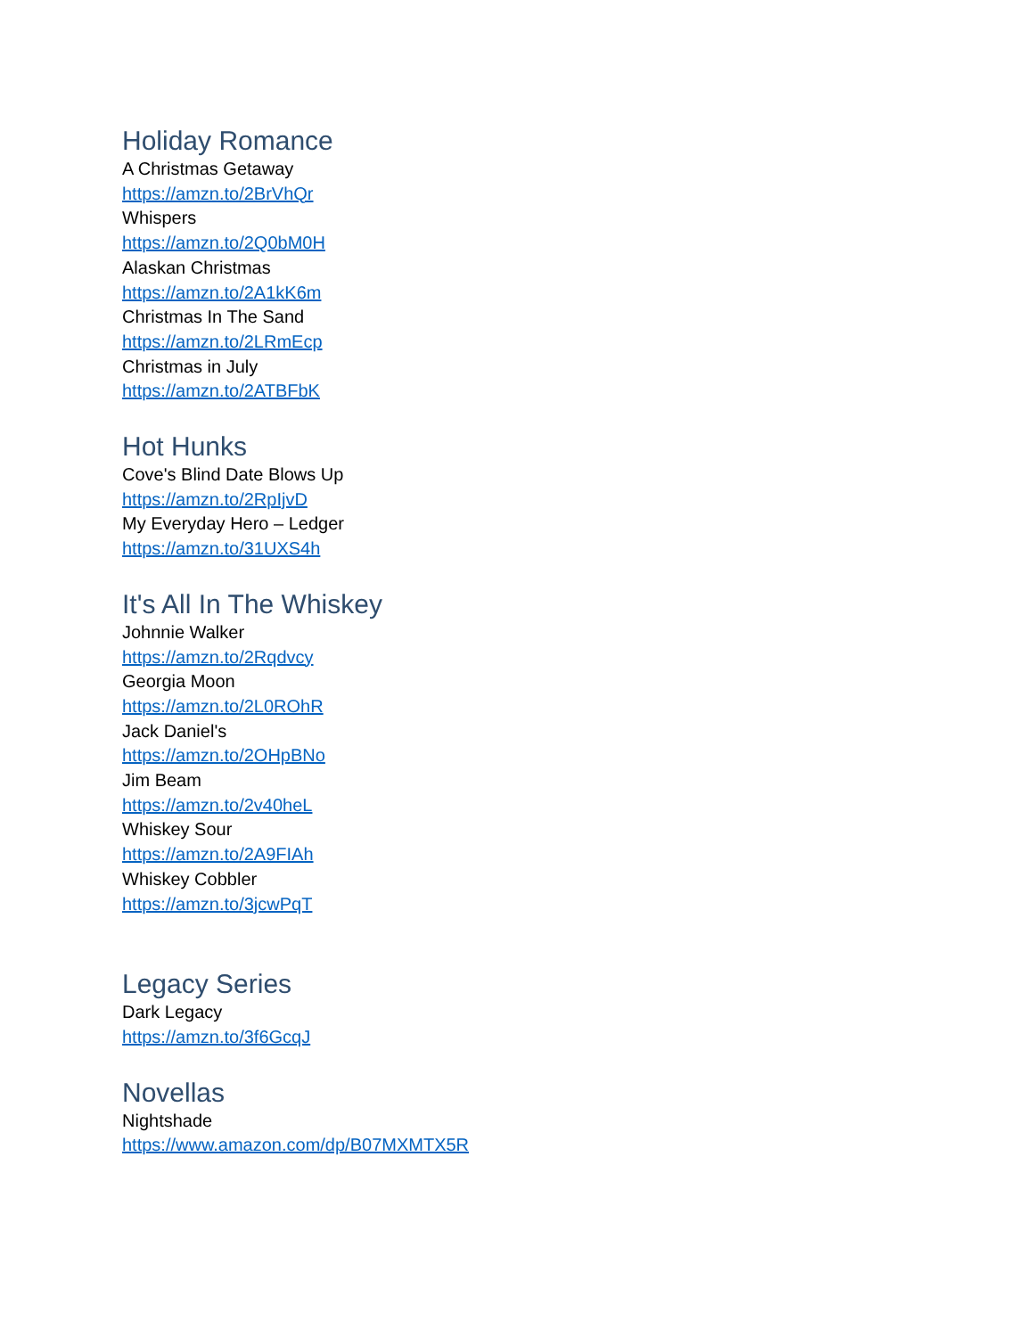Holiday Romance
A Christmas Getaway
https://amzn.to/2BrVhQr
Whispers
https://amzn.to/2Q0bM0H
Alaskan Christmas
https://amzn.to/2A1kK6m
Christmas In The Sand
https://amzn.to/2LRmEcp
Christmas in July
https://amzn.to/2ATBFbK
Hot Hunks
Cove's Blind Date Blows Up
https://amzn.to/2RpIjvD
My Everyday Hero – Ledger
https://amzn.to/31UXS4h
It's All In The Whiskey
Johnnie Walker
https://amzn.to/2Rqdvcy
Georgia Moon
https://amzn.to/2L0ROhR
Jack Daniel's
https://amzn.to/2OHpBNo
Jim Beam
https://amzn.to/2v40heL
Whiskey Sour
https://amzn.to/2A9FIAh
Whiskey Cobbler
https://amzn.to/3jcwPqT
Legacy Series
Dark Legacy
https://amzn.to/3f6GcqJ
Novellas
Nightshade
https://www.amazon.com/dp/B07MXMTX5R